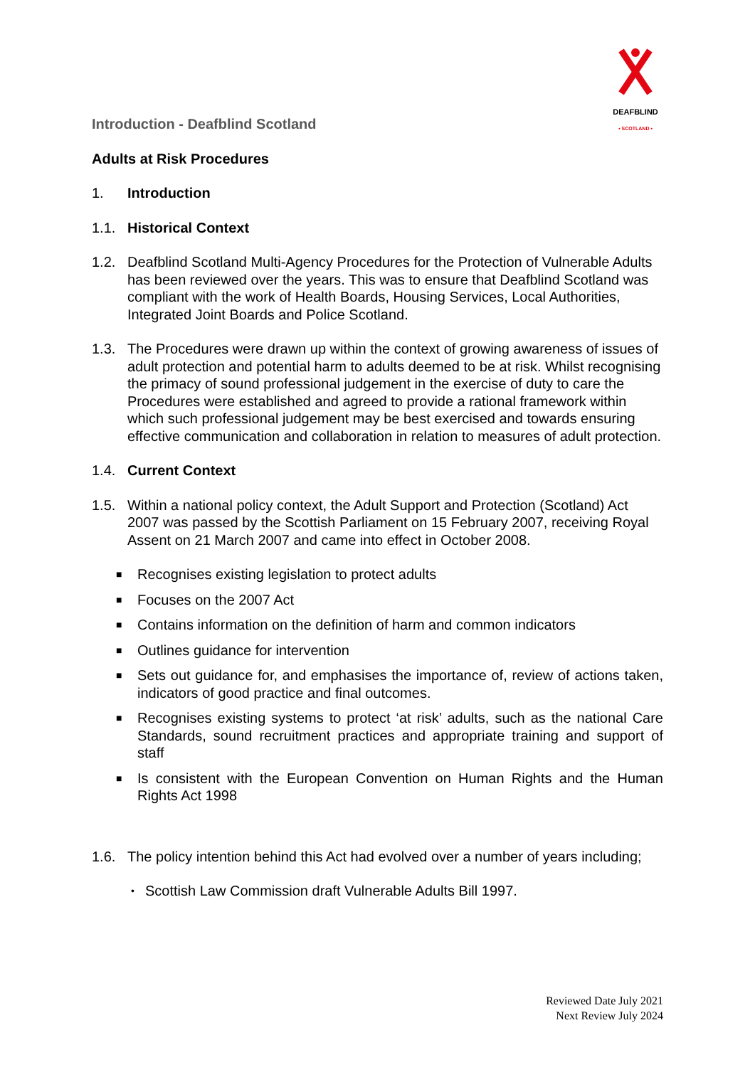DEAFBLIND
• SCOTLAND •
Introduction - Deafblind Scotland
Adults at Risk Procedures
1. Introduction
1.1. Historical Context
1.2. Deafblind Scotland Multi-Agency Procedures for the Protection of Vulnerable Adults has been reviewed over the years. This was to ensure that Deafblind Scotland was compliant with the work of Health Boards, Housing Services, Local Authorities, Integrated Joint Boards and Police Scotland.
1.3. The Procedures were drawn up within the context of growing awareness of issues of adult protection and potential harm to adults deemed to be at risk. Whilst recognising the primacy of sound professional judgement in the exercise of duty to care the Procedures were established and agreed to provide a rational framework within which such professional judgement may be best exercised and towards ensuring effective communication and collaboration in relation to measures of adult protection.
1.4. Current Context
1.5. Within a national policy context, the Adult Support and Protection (Scotland) Act 2007 was passed by the Scottish Parliament on 15 February 2007, receiving Royal Assent on 21 March 2007 and came into effect in October 2008.
■ Recognises existing legislation to protect adults
■ Focuses on the 2007 Act
■ Contains information on the definition of harm and common indicators
■ Outlines guidance for intervention
■ Sets out guidance for, and emphasises the importance of, review of actions taken, indicators of good practice and final outcomes.
■ Recognises existing systems to protect ‘at risk’ adults, such as the national Care Standards, sound recruitment practices and appropriate training and support of staff
■ Is consistent with the European Convention on Human Rights and the Human Rights Act 1998
1.6. The policy intention behind this Act had evolved over a number of years including;
• Scottish Law Commission draft Vulnerable Adults Bill 1997.
Reviewed Date July 2021
Next Review July 2024